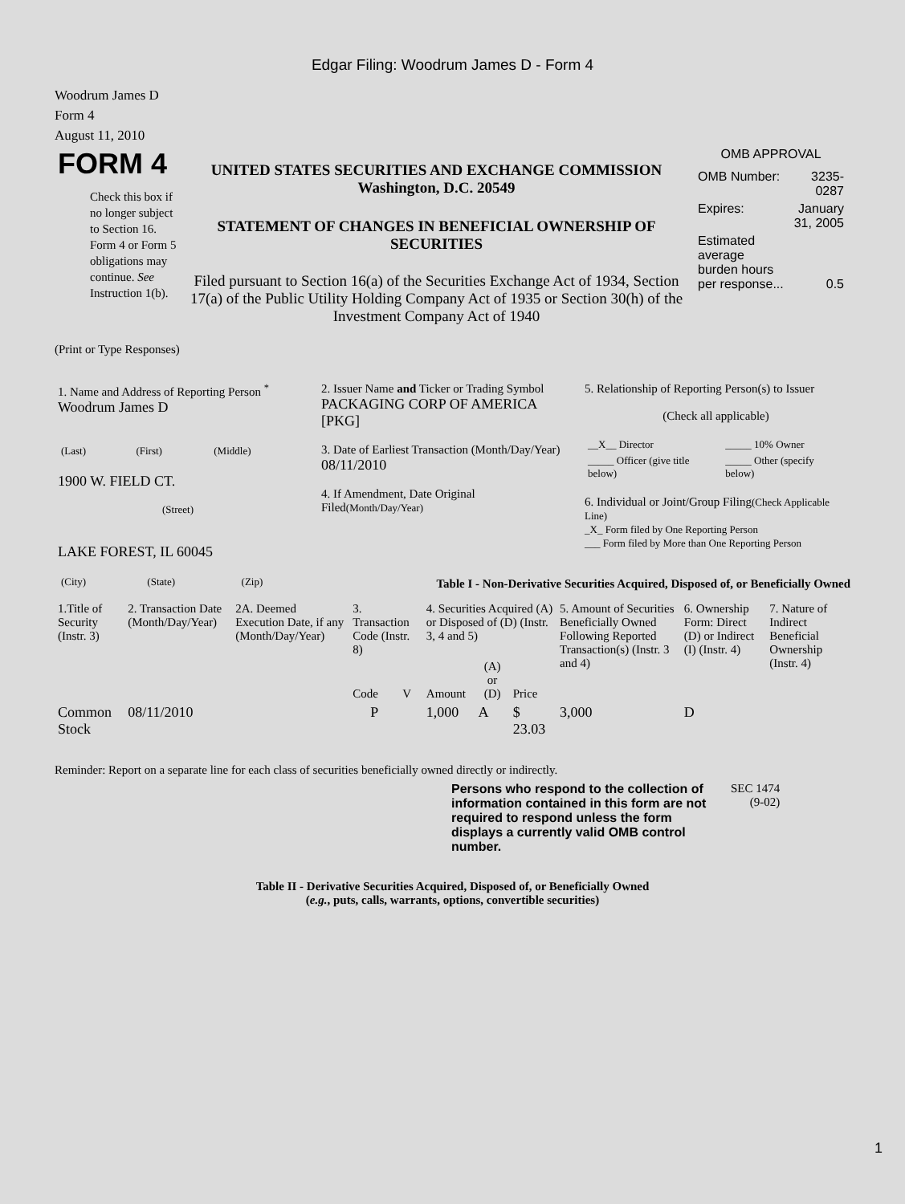Edgar Filing: Woodrum James D - Form 4
Woodrum James D
Form 4
August 11, 2010
| FORM 4 Check this box if no longer subject to Section 16. Form 4 or Form 5 obligations may continue. See Instruction 1(b). | UNITED STATES SECURITIES AND EXCHANGE COMMISSION Washington, D.C. 20549 STATEMENT OF CHANGES IN BENEFICIAL OWNERSHIP OF SECURITIES Filed pursuant to Section 16(a) of the Securities Exchange Act of 1934, Section 17(a) of the Public Utility Holding Company Act of 1935 or Section 30(h) of the Investment Company Act of 1940 | OMB APPROVAL / OMB Number: / 3235-0287 / / Expires: / January 31, 2005 / / Estimated average burden hours per response... / 0.5 / |
(Print or Type Responses)
| 1. Name and Address of Reporting Person <sup>*</sup> Woodrum James D / (Last) / (First) / (Middle) / 1900 W. FIELD CT. (Street) LAKE FOREST, IL 60045 / (City) / (State) / (Zip) / | 2. Issuer Name and Ticker or Trading Symbol PACKAGING CORP OF AMERICA [PKG] 3. Date of Earliest Transaction (Month/Day/Year) 08/11/2010 4. If Amendment, Date Original Filed (Month/Day/Year) | 5. Relationship of Reporting Person(s) to Issuer (Check all applicable) / __X__ Director / _____ 10% Owner / / _____ Officer (give title below) / _____ Other (specify below) / 6. Individual or Joint/Group Filing (Check Applicable Line) _X_ Form filed by One Reporting Person ___ Form filed by More than One Reporting Person |
Table I - Non-Derivative Securities Acquired, Disposed of, or Beneficially Owned
| 1.Title of Security (Instr. 3) | 2. Transaction Date (Month/Day/Year) | 2A. Deemed Execution Date, if any (Month/Day/Year) | 3. Transaction Code (Instr. 8) | | 4. Securities Acquired (A) or Disposed of (D) (Instr. 3, 4 and 5) | | | 5. Amount of Securities Beneficially Owned Following Reported Transaction(s) (Instr. 3 and 4) | 6. Ownership Form: Direct (D) or Indirect (I) (Instr. 4) | 7. Nature of Indirect Beneficial Ownership (Instr. 4) |
| --- | --- | --- | --- | --- | --- | --- | --- | --- | --- | --- |
| | | | Code | V | Amount | (A) or (D) | Price | | | |
| Common Stock | 08/11/2010 | | P | | 1,000 | A | $ 23.03 | 3,000 | D | |
Reminder: Report on a separate line for each class of securities beneficially owned directly or indirectly.
| Persons who respond to the collection of information contained in this form are not required to respond unless the form displays a currently valid OMB control number. | SEC 1474 (9-02) |
Table II - Derivative Securities Acquired, Disposed of, or Beneficially Owned
(e.g., puts, calls, warrants, options, convertible securities)
1